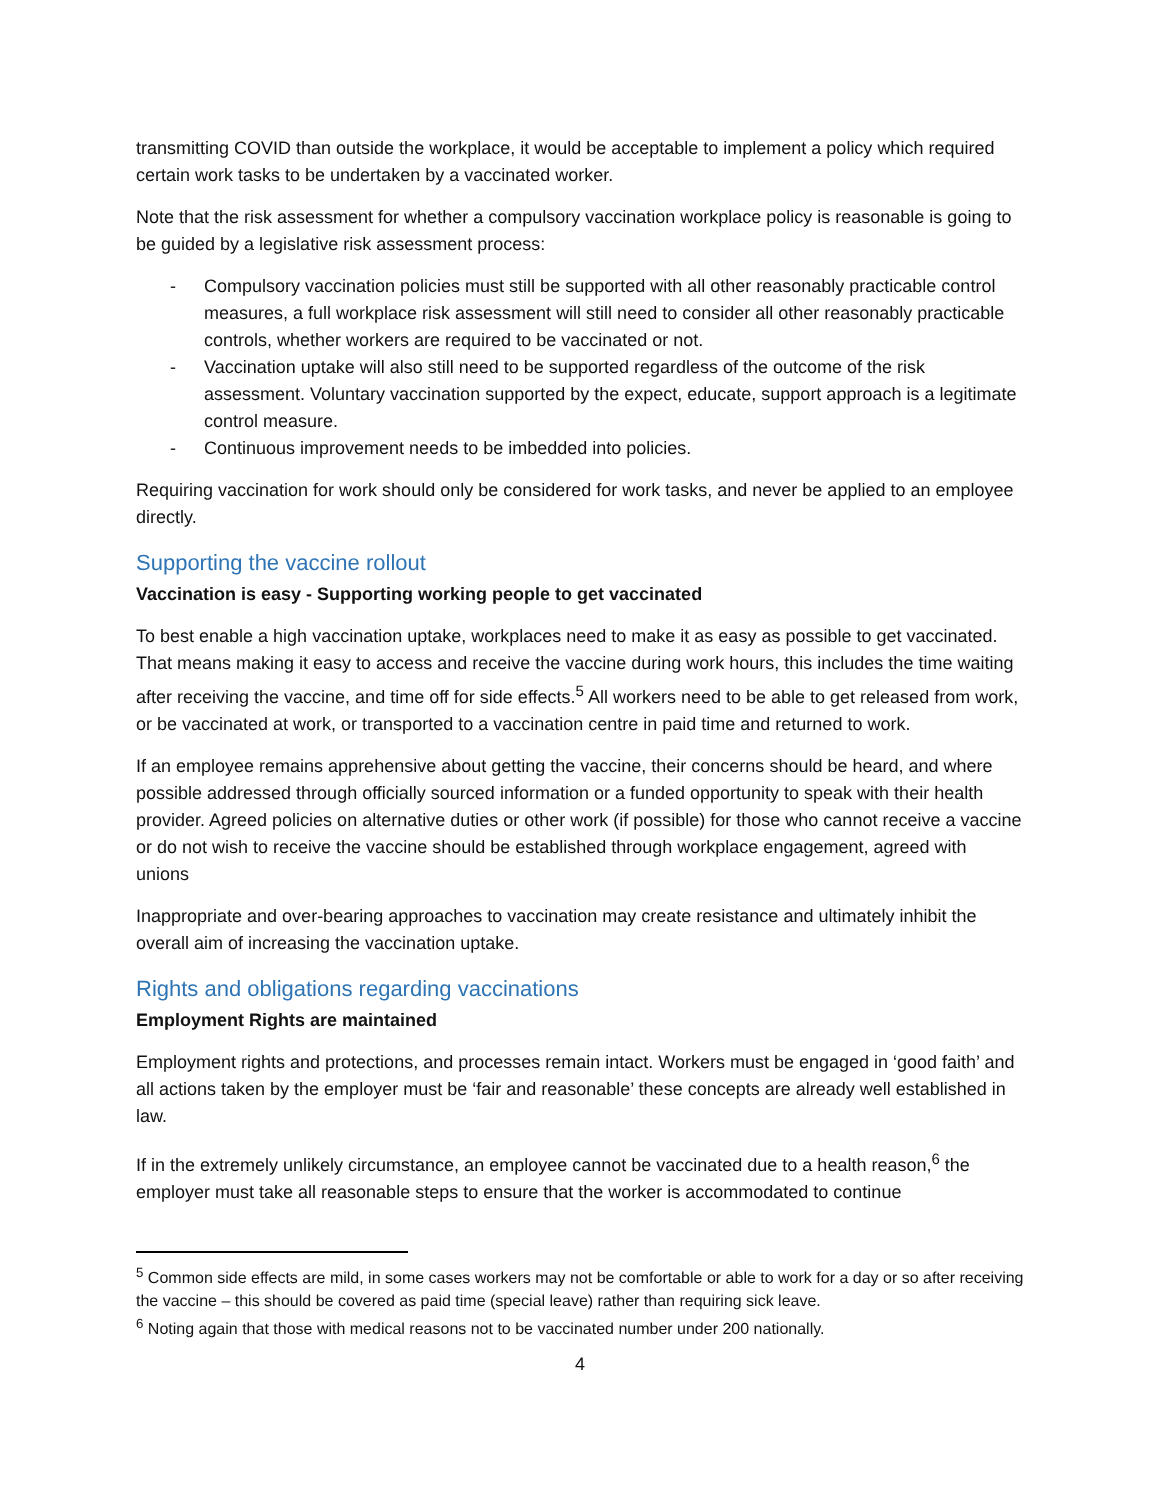transmitting COVID than outside the workplace, it would be acceptable to implement a policy which required certain work tasks to be undertaken by a vaccinated worker.
Note that the risk assessment for whether a compulsory vaccination workplace policy is reasonable is going to be guided by a legislative risk assessment process:
- Compulsory vaccination policies must still be supported with all other reasonably practicable control measures, a full workplace risk assessment will still need to consider all other reasonably practicable controls, whether workers are required to be vaccinated or not.
- Vaccination uptake will also still need to be supported regardless of the outcome of the risk assessment. Voluntary vaccination supported by the expect, educate, support approach is a legitimate control measure.
- Continuous improvement needs to be imbedded into policies.
Requiring vaccination for work should only be considered for work tasks, and never be applied to an employee directly.
Supporting the vaccine rollout
Vaccination is easy - Supporting working people to get vaccinated
To best enable a high vaccination uptake, workplaces need to make it as easy as possible to get vaccinated. That means making it easy to access and receive the vaccine during work hours, this includes the time waiting after receiving the vaccine, and time off for side effects.<sup>5</sup> All workers need to be able to get released from work, or be vaccinated at work, or transported to a vaccination centre in paid time and returned to work.
If an employee remains apprehensive about getting the vaccine, their concerns should be heard, and where possible addressed through officially sourced information or a funded opportunity to speak with their health provider. Agreed policies on alternative duties or other work (if possible) for those who cannot receive a vaccine or do not wish to receive the vaccine should be established through workplace engagement, agreed with unions
Inappropriate and over-bearing approaches to vaccination may create resistance and ultimately inhibit the overall aim of increasing the vaccination uptake.
Rights and obligations regarding vaccinations
Employment Rights are maintained
Employment rights and protections, and processes remain intact. Workers must be engaged in ‘good faith’ and all actions taken by the employer must be ‘fair and reasonable’ these concepts are already well established in law.
If in the extremely unlikely circumstance, an employee cannot be vaccinated due to a health reason,<sup>6</sup> the employer must take all reasonable steps to ensure that the worker is accommodated to continue
<sup>5</sup> Common side effects are mild, in some cases workers may not be comfortable or able to work for a day or so after receiving the vaccine – this should be covered as paid time (special leave) rather than requiring sick leave.
<sup>6</sup> Noting again that those with medical reasons not to be vaccinated number under 200 nationally.
4